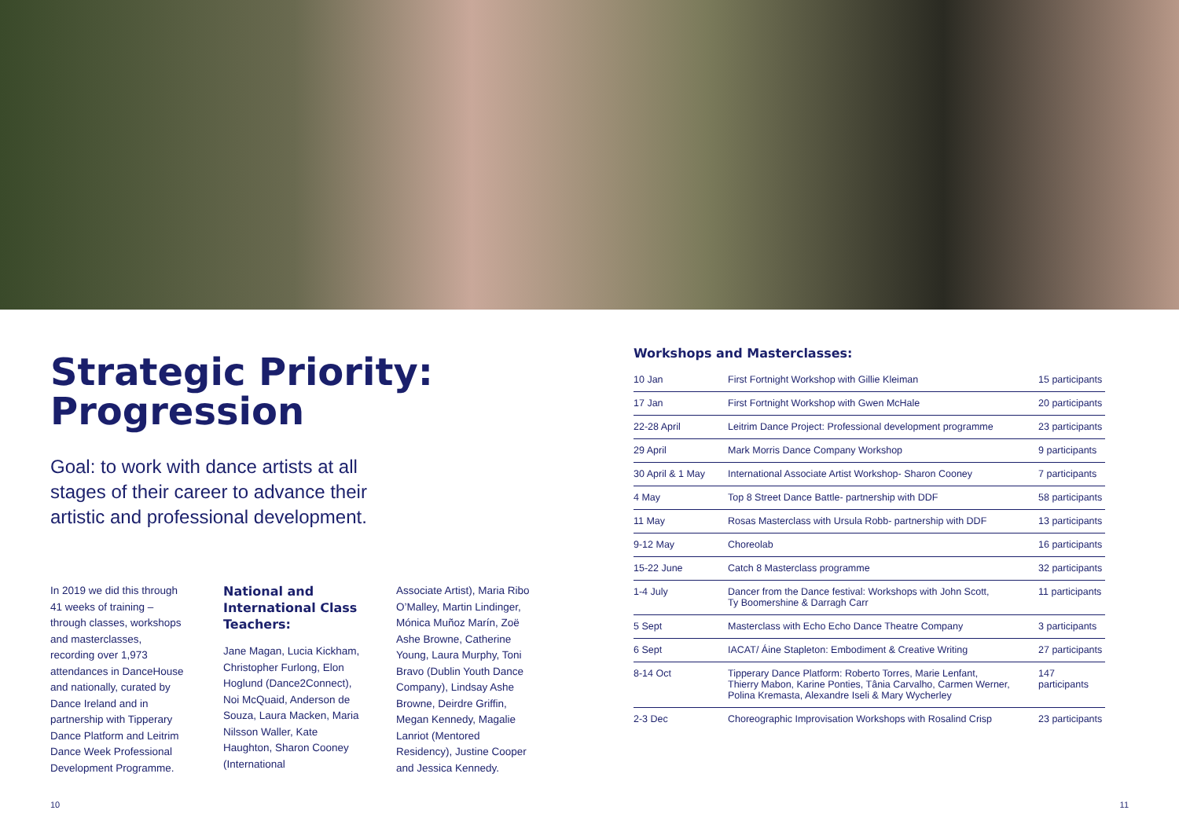Strategic Priority:
Progression
Goal: to work with dance artists at all stages of their career to advance their artistic and professional development.
In 2019 we did this through 41 weeks of training – through classes, workshops and masterclasses, recording over 1,973 attendances in DanceHouse and nationally, curated by Dance Ireland and in partnership with Tipperary Dance Platform and Leitrim Dance Week Professional Development Programme.
National and International Class Teachers:
Jane Magan, Lucia Kickham, Christopher Furlong, Elon Hoglund (Dance2Connect), Noi McQuaid, Anderson de Souza, Laura Macken, Maria Nilsson Waller, Kate Haughton, Sharon Cooney (International
Associate Artist), Maria Ribo O’Malley, Martin Lindinger, Mónica Muñoz Marín, Zoë Ashe Browne, Catherine Young, Laura Murphy, Toni Bravo (Dublin Youth Dance Company), Lindsay Ashe Browne, Deirdre Griffin, Megan Kennedy, Magalie Lanriot (Mentored Residency), Justine Cooper and Jessica Kennedy.
Workshops and Masterclasses:
| 10 Jan | First Fortnight Workshop with Gillie Kleiman | 15 participants |
| 17 Jan | First Fortnight Workshop with Gwen McHale | 20 participants |
| 22-28 April | Leitrim Dance Project: Professional development programme | 23 participants |
| 29 April | Mark Morris Dance Company Workshop | 9 participants |
| 30 April & 1 May | International Associate Artist Workshop- Sharon Cooney | 7 participants |
| 4 May | Top 8 Street Dance Battle- partnership with DDF | 58 participants |
| 11 May | Rosas Masterclass with Ursula Robb- partnership with DDF | 13 participants |
| 9-12 May | Choreolab | 16 participants |
| 15-22 June | Catch 8 Masterclass programme | 32 participants |
| 1-4 July | Dancer from the Dance festival: Workshops with John Scott, Ty Boomershine & Darragh Carr | 11 participants |
| 5 Sept | Masterclass with Echo Echo Dance Theatre Company | 3 participants |
| 6 Sept | IACAT/ Áine Stapleton: Embodiment & Creative Writing | 27 participants |
| 8-14 Oct | Tipperary Dance Platform: Roberto Torres, Marie Lenfant, Thierry Mabon, Karine Ponties, Tânia Carvalho, Carmen Werner, Polina Kremasta, Alexandre Iseli & Mary Wycherley | 147 participants |
| 2-3 Dec | Choreographic Improvisation Workshops with Rosalind Crisp | 23 participants |
10 11